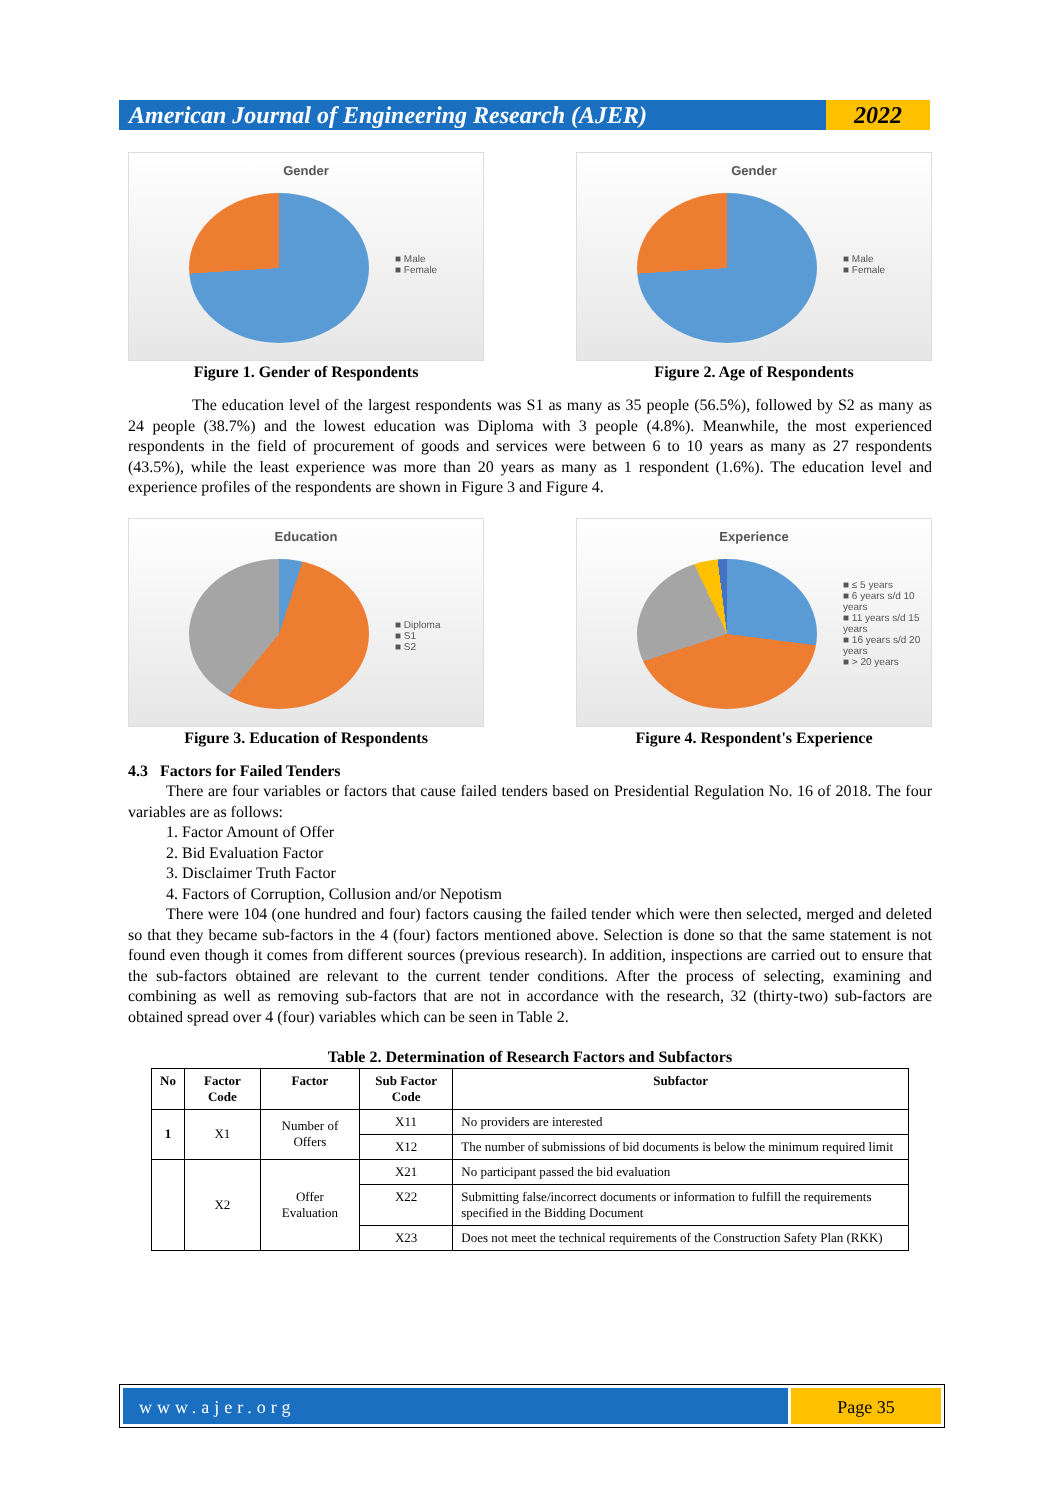American Journal of Engineering Research (AJER)
2022
Gender
■ Male
■ Female
Figure 1. Gender of Respondents
Gender
■ Male
■ Female
Figure 2. Age of Respondents
The education level of the largest respondents was S1 as many as 35 people (56.5%), followed by S2 as many as 24 people (38.7%) and the lowest education was Diploma with 3 people (4.8%). Meanwhile, the most experienced respondents in the field of procurement of goods and services were between 6 to 10 years as many as 27 respondents (43.5%), while the least experience was more than 20 years as many as 1 respondent (1.6%). The education level and experience profiles of the respondents are shown in Figure 3 and Figure 4.
Education
■ Diploma
■ S1
■ S2
Figure 3. Education of Respondents
Experience
■ ≤ 5 years
■ 6 years s/d 10 years
■ 11 years s/d 15 years
■ 16 years s/d 20 years
■ > 20 years
Figure 4. Respondent's Experience
4.3 Factors for Failed Tenders
There are four variables or factors that cause failed tenders based on Presidential Regulation No. 16 of 2018. The four variables are as follows:
1. Factor Amount of Offer
2. Bid Evaluation Factor
3. Disclaimer Truth Factor
4. Factors of Corruption, Collusion and/or Nepotism
There were 104 (one hundred and four) factors causing the failed tender which were then selected, merged and deleted so that they became sub-factors in the 4 (four) factors mentioned above. Selection is done so that the same statement is not found even though it comes from different sources (previous research). In addition, inspections are carried out to ensure that the sub-factors obtained are relevant to the current tender conditions. After the process of selecting, examining and combining as well as removing sub-factors that are not in accordance with the research, 32 (thirty-two) sub-factors are obtained spread over 4 (four) variables which can be seen in Table 2.
Table 2. Determination of Research Factors and Subfactors
| No | Factor Code | Factor | Sub Factor Code | Subfactor |
| --- | --- | --- | --- | --- |
| 1 | X1 | Number of Offers | X11 | No providers are interested |
| | | | X12 | The number of submissions of bid documents is below the minimum required limit |
| | X2 | Offer Evaluation | X21 | No participant passed the bid evaluation |
| | | | X22 | Submitting false/incorrect documents or information to fulfill the requirements specified in the Bidding Document |
| | | | X23 | Does not meet the technical requirements of the Construction Safety Plan (RKK) |
www.ajer.org Page 35